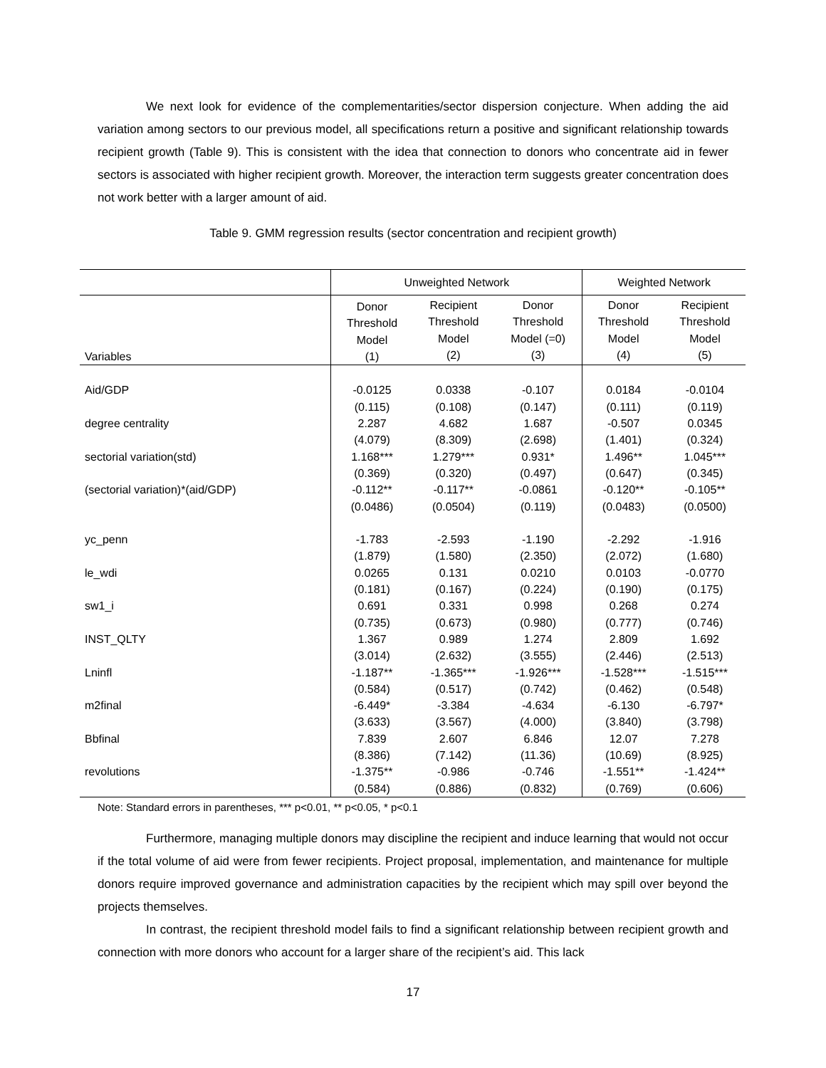We next look for evidence of the complementarities/sector dispersion conjecture. When adding the aid variation among sectors to our previous model, all specifications return a positive and significant relationship towards recipient growth (Table 9). This is consistent with the idea that connection to donors who concentrate aid in fewer sectors is associated with higher recipient growth. Moreover, the interaction term suggests greater concentration does not work better with a larger amount of aid.
Table 9. GMM regression results (sector concentration and recipient growth)
| | Unweighted Network | | | Weighted Network | |
| --- | --- | --- | --- | --- | --- |
| Variables | Donor Threshold Model (1) | Recipient Threshold Model (2) | Donor Threshold Model (=0) (3) | Donor Threshold Model (4) | Recipient Threshold Model (5) |
| Aid/GDP | -0.0125 | 0.0338 | -0.107 | 0.0184 | -0.0104 |
| | (0.115) | (0.108) | (0.147) | (0.111) | (0.119) |
| degree centrality | 2.287 | 4.682 | 1.687 | -0.507 | 0.0345 |
| | (4.079) | (8.309) | (2.698) | (1.401) | (0.324) |
| sectorial variation(std) | 1.168*** | 1.279*** | 0.931* | 1.496** | 1.045*** |
| | (0.369) | (0.320) | (0.497) | (0.647) | (0.345) |
| (sectorial variation)*(aid/GDP) | -0.112** | -0.117** | -0.0861 | -0.120** | -0.105** |
| | (0.0486) | (0.0504) | (0.119) | (0.0483) | (0.0500) |
| yc_penn | -1.783 | -2.593 | -1.190 | -2.292 | -1.916 |
| | (1.879) | (1.580) | (2.350) | (2.072) | (1.680) |
| le_wdi | 0.0265 | 0.131 | 0.0210 | 0.0103 | -0.0770 |
| | (0.181) | (0.167) | (0.224) | (0.190) | (0.175) |
| sw1_i | 0.691 | 0.331 | 0.998 | 0.268 | 0.274 |
| | (0.735) | (0.673) | (0.980) | (0.777) | (0.746) |
| INST_QLTY | 1.367 | 0.989 | 1.274 | 2.809 | 1.692 |
| | (3.014) | (2.632) | (3.555) | (2.446) | (2.513) |
| Lninfl | -1.187** | -1.365*** | -1.926*** | -1.528*** | -1.515*** |
| | (0.584) | (0.517) | (0.742) | (0.462) | (0.548) |
| m2final | -6.449* | -3.384 | -4.634 | -6.130 | -6.797* |
| | (3.633) | (3.567) | (4.000) | (3.840) | (3.798) |
| Bbfinal | 7.839 | 2.607 | 6.846 | 12.07 | 7.278 |
| | (8.386) | (7.142) | (11.36) | (10.69) | (8.925) |
| revolutions | -1.375** | -0.986 | -0.746 | -1.551** | -1.424** |
| | (0.584) | (0.886) | (0.832) | (0.769) | (0.606) |
Note: Standard errors in parentheses, *** p<0.01, ** p<0.05, * p<0.1
Furthermore, managing multiple donors may discipline the recipient and induce learning that would not occur if the total volume of aid were from fewer recipients. Project proposal, implementation, and maintenance for multiple donors require improved governance and administration capacities by the recipient which may spill over beyond the projects themselves.
In contrast, the recipient threshold model fails to find a significant relationship between recipient growth and connection with more donors who account for a larger share of the recipient’s aid. This lack
17